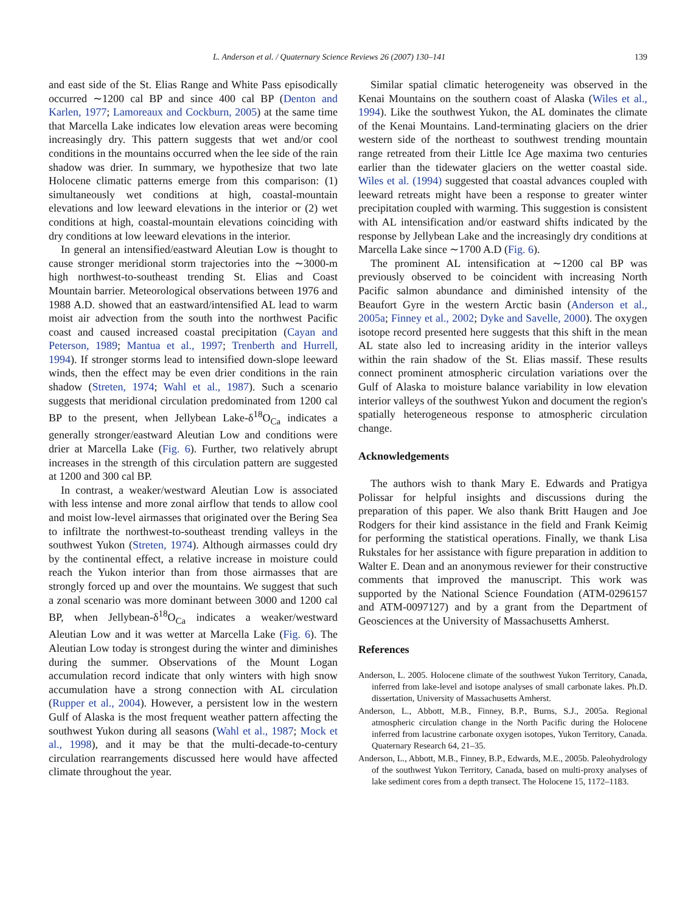L. Anderson et al. / Quaternary Science Reviews 26 (2007) 130–141 139
and east side of the St. Elias Range and White Pass episodically occurred ∼1200 cal BP and since 400 cal BP (Denton and Karlen, 1977; Lamoreaux and Cockburn, 2005) at the same time that Marcella Lake indicates low elevation areas were becoming increasingly dry. This pattern suggests that wet and/or cool conditions in the mountains occurred when the lee side of the rain shadow was drier. In summary, we hypothesize that two late Holocene climatic patterns emerge from this comparison: (1) simultaneously wet conditions at high, coastal-mountain elevations and low leeward elevations in the interior or (2) wet conditions at high, coastal-mountain elevations coinciding with dry conditions at low leeward elevations in the interior.
In general an intensified/eastward Aleutian Low is thought to cause stronger meridional storm trajectories into the ∼3000-m high northwest-to-southeast trending St. Elias and Coast Mountain barrier. Meteorological observations between 1976 and 1988 A.D. showed that an eastward/intensified AL lead to warm moist air advection from the south into the northwest Pacific coast and caused increased coastal precipitation (Cayan and Peterson, 1989; Mantua et al., 1997; Trenberth and Hurrell, 1994). If stronger storms lead to intensified down-slope leeward winds, then the effect may be even drier conditions in the rain shadow (Streten, 1974; Wahl et al., 1987). Such a scenario suggests that meridional circulation predominated from 1200 cal BP to the present, when Jellybean Lake-δ<sup>18</sup>O<sub>Ca</sub> indicates a generally stronger/eastward Aleutian Low and conditions were drier at Marcella Lake (Fig. 6). Further, two relatively abrupt increases in the strength of this circulation pattern are suggested at 1200 and 300 cal BP.
In contrast, a weaker/westward Aleutian Low is associated with less intense and more zonal airflow that tends to allow cool and moist low-level airmasses that originated over the Bering Sea to infiltrate the northwest-to-southeast trending valleys in the southwest Yukon (Streten, 1974). Although airmasses could dry by the continental effect, a relative increase in moisture could reach the Yukon interior than from those airmasses that are strongly forced up and over the mountains. We suggest that such a zonal scenario was more dominant between 3000 and 1200 cal BP, when Jellybean-δ<sup>18</sup>O<sub>Ca</sub> indicates a weaker/westward Aleutian Low and it was wetter at Marcella Lake (Fig. 6). The Aleutian Low today is strongest during the winter and diminishes during the summer. Observations of the Mount Logan accumulation record indicate that only winters with high snow accumulation have a strong connection with AL circulation (Rupper et al., 2004). However, a persistent low in the western Gulf of Alaska is the most frequent weather pattern affecting the southwest Yukon during all seasons (Wahl et al., 1987; Mock et al., 1998), and it may be that the multi-decade-to-century circulation rearrangements discussed here would have affected climate throughout the year.
Similar spatial climatic heterogeneity was observed in the Kenai Mountains on the southern coast of Alaska (Wiles et al., 1994). Like the southwest Yukon, the AL dominates the climate of the Kenai Mountains. Land-terminating glaciers on the drier western side of the northeast to southwest trending mountain range retreated from their Little Ice Age maxima two centuries earlier than the tidewater glaciers on the wetter coastal side. Wiles et al. (1994) suggested that coastal advances coupled with leeward retreats might have been a response to greater winter precipitation coupled with warming. This suggestion is consistent with AL intensification and/or eastward shifts indicated by the response by Jellybean Lake and the increasingly dry conditions at Marcella Lake since ∼1700 A.D (Fig. 6).
The prominent AL intensification at ∼1200 cal BP was previously observed to be coincident with increasing North Pacific salmon abundance and diminished intensity of the Beaufort Gyre in the western Arctic basin (Anderson et al., 2005a; Finney et al., 2002; Dyke and Savelle, 2000). The oxygen isotope record presented here suggests that this shift in the mean AL state also led to increasing aridity in the interior valleys within the rain shadow of the St. Elias massif. These results connect prominent atmospheric circulation variations over the Gulf of Alaska to moisture balance variability in low elevation interior valleys of the southwest Yukon and document the region's spatially heterogeneous response to atmospheric circulation change.
Acknowledgements
The authors wish to thank Mary E. Edwards and Pratigya Polissar for helpful insights and discussions during the preparation of this paper. We also thank Britt Haugen and Joe Rodgers for their kind assistance in the field and Frank Keimig for performing the statistical operations. Finally, we thank Lisa Rukstales for her assistance with figure preparation in addition to Walter E. Dean and an anonymous reviewer for their constructive comments that improved the manuscript. This work was supported by the National Science Foundation (ATM-0296157 and ATM-0097127) and by a grant from the Department of Geosciences at the University of Massachusetts Amherst.
References
Anderson, L. 2005. Holocene climate of the southwest Yukon Territory, Canada, inferred from lake-level and isotope analyses of small carbonate lakes. Ph.D. dissertation, University of Massachusetts Amherst.
Anderson, L., Abbott, M.B., Finney, B.P., Burns, S.J., 2005a. Regional atmospheric circulation change in the North Pacific during the Holocene inferred from lacustrine carbonate oxygen isotopes, Yukon Territory, Canada. Quaternary Research 64, 21–35.
Anderson, L., Abbott, M.B., Finney, B.P., Edwards, M.E., 2005b. Paleohydrology of the southwest Yukon Territory, Canada, based on multi-proxy analyses of lake sediment cores from a depth transect. The Holocene 15, 1172–1183.